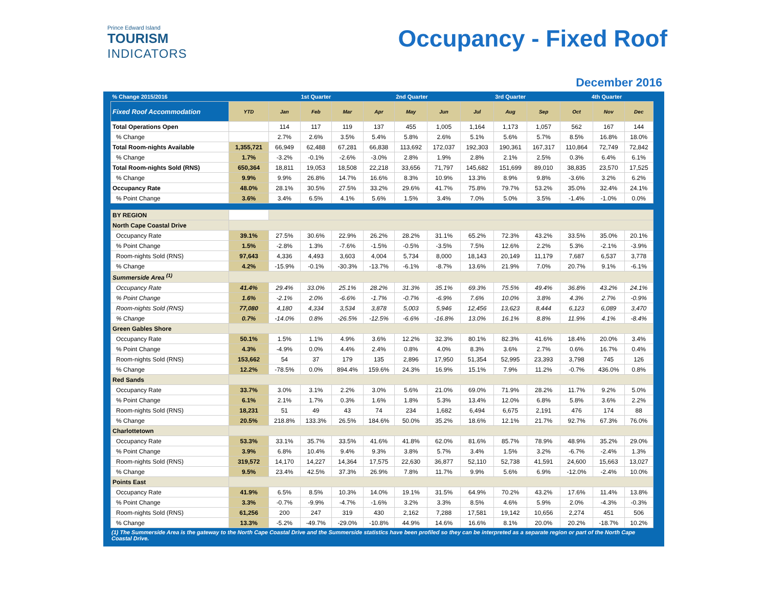Prince Edward Island
TOURISM
INDICATORS
Occupancy - Fixed Roof
December 2016
| % Change 2015/2016 | | 1st Quarter | | | 2nd Quarter | | | 3rd Quarter | | | 4th Quarter | | |
| --- | --- | --- | --- | --- | --- | --- | --- | --- | --- | --- | --- | --- | --- |
| Fixed Roof Accommodation | YTD | Jan | Feb | Mar | Apr | May | Jun | Jul | Aug | Sep | Oct | Nov | Dec |
| Total Operations Open | | 114 | 117 | 119 | 137 | 455 | 1,005 | 1,164 | 1,173 | 1,057 | 562 | 167 | 144 |
| % Change | | 2.7% | 2.6% | 3.5% | 5.4% | 5.8% | 2.6% | 5.1% | 5.6% | 5.7% | 8.5% | 16.8% | 18.0% |
| Total Room-nights Available | 1,355,721 | 66,949 | 62,488 | 67,281 | 66,838 | 113,692 | 172,037 | 192,303 | 190,361 | 167,317 | 110,864 | 72,749 | 72,842 |
| % Change | 1.7% | -3.2% | -0.1% | -2.6% | -3.0% | 2.8% | 1.9% | 2.8% | 2.1% | 2.5% | 0.3% | 6.4% | 6.1% |
| Total Room-nights Sold (RNS) | 650,364 | 18,811 | 19,053 | 18,508 | 22,218 | 33,656 | 71,797 | 145,682 | 151,699 | 89,010 | 38,835 | 23,570 | 17,525 |
| % Change | 9.9% | 9.9% | 26.8% | 14.7% | 16.6% | 8.3% | 10.9% | 13.3% | 8.9% | 9.8% | -3.6% | 3.2% | 6.2% |
| Occupancy Rate | 48.0% | 28.1% | 30.5% | 27.5% | 33.2% | 29.6% | 41.7% | 75.8% | 79.7% | 53.2% | 35.0% | 32.4% | 24.1% |
| % Point Change | 3.6% | 3.4% | 6.5% | 4.1% | 5.6% | 1.5% | 3.4% | 7.0% | 5.0% | 3.5% | -1.4% | -1.0% | 0.0% |
| BY REGION | | | | | | | | | | | | | |
| North Cape Coastal Drive | | | | | | | | | | | | | |
| Occupancy Rate | 39.1% | 27.5% | 30.6% | 22.9% | 26.2% | 28.2% | 31.1% | 65.2% | 72.3% | 43.2% | 33.5% | 35.0% | 20.1% |
| % Point Change | 1.5% | -2.8% | 1.3% | -7.6% | -1.5% | -0.5% | -3.5% | 7.5% | 12.6% | 2.2% | 5.3% | -2.1% | -3.9% |
| Room-nights Sold (RNS) | 97,643 | 4,336 | 4,493 | 3,603 | 4,004 | 5,734 | 8,000 | 18,143 | 20,149 | 11,179 | 7,687 | 6,537 | 3,778 |
| % Change | 4.2% | -15.9% | -0.1% | -30.3% | -13.7% | -6.1% | -8.7% | 13.6% | 21.9% | 7.0% | 20.7% | 9.1% | -6.1% |
| Summerside Area <sup>(1)</sup> | | | | | | | | | | | | | |
| Occupancy Rate | 41.4% | 29.4% | 33.0% | 25.1% | 28.2% | 31.3% | 35.1% | 69.3% | 75.5% | 49.4% | 36.8% | 43.2% | 24.1% |
| % Point Change | 1.6% | -2.1% | 2.0% | -6.6% | -1.7% | -0.7% | -6.9% | 7.6% | 10.0% | 3.8% | 4.3% | 2.7% | -0.9% |
| Room-nights Sold (RNS) | 77,080 | 4,180 | 4,334 | 3,534 | 3,878 | 5,003 | 5,946 | 12,456 | 13,623 | 8,444 | 6,123 | 6,089 | 3,470 |
| % Change | 0.7% | -14.0% | 0.8% | -26.5% | -12.5% | -6.6% | -16.8% | 13.0% | 16.1% | 8.8% | 11.9% | 4.1% | -8.4% |
| Green Gables Shore | | | | | | | | | | | | | |
| Occupancy Rate | 50.1% | 1.5% | 1.1% | 4.9% | 3.6% | 12.2% | 32.3% | 80.1% | 82.3% | 41.6% | 18.4% | 20.0% | 3.4% |
| % Point Change | 4.3% | -4.9% | 0.0% | 4.4% | 2.4% | 0.8% | 4.0% | 8.3% | 3.6% | 2.7% | 0.6% | 16.7% | 0.4% |
| Room-nights Sold (RNS) | 153,662 | 54 | 37 | 179 | 135 | 2,896 | 17,950 | 51,354 | 52,995 | 23,393 | 3,798 | 745 | 126 |
| % Change | 12.2% | -78.5% | 0.0% | 894.4% | 159.6% | 24.3% | 16.9% | 15.1% | 7.9% | 11.2% | -0.7% | 436.0% | 0.8% |
| Red Sands | | | | | | | | | | | | | |
| Occupancy Rate | 33.7% | 3.0% | 3.1% | 2.2% | 3.0% | 5.6% | 21.0% | 69.0% | 71.9% | 28.2% | 11.7% | 9.2% | 5.0% |
| % Point Change | 6.1% | 2.1% | 1.7% | 0.3% | 1.6% | 1.8% | 5.3% | 13.4% | 12.0% | 6.8% | 5.8% | 3.6% | 2.2% |
| Room-nights Sold (RNS) | 18,231 | 51 | 49 | 43 | 74 | 234 | 1,682 | 6,494 | 6,675 | 2,191 | 476 | 174 | 88 |
| % Change | 20.5% | 218.8% | 133.3% | 26.5% | 184.6% | 50.0% | 35.2% | 18.6% | 12.1% | 21.7% | 92.7% | 67.3% | 76.0% |
| Charlottetown | | | | | | | | | | | | | |
| Occupancy Rate | 53.3% | 33.1% | 35.7% | 33.5% | 41.6% | 41.8% | 62.0% | 81.6% | 85.7% | 78.9% | 48.9% | 35.2% | 29.0% |
| % Point Change | 3.9% | 6.8% | 10.4% | 9.4% | 9.3% | 3.8% | 5.7% | 3.4% | 1.5% | 3.2% | -6.7% | -2.4% | 1.3% |
| Room-nights Sold (RNS) | 319,572 | 14,170 | 14,227 | 14,364 | 17,575 | 22,630 | 36,877 | 52,110 | 52,738 | 41,591 | 24,600 | 15,663 | 13,027 |
| % Change | 9.5% | 23.4% | 42.5% | 37.3% | 26.9% | 7.8% | 11.7% | 9.9% | 5.6% | 6.9% | -12.0% | -2.4% | 10.0% |
| Points East | | | | | | | | | | | | | |
| Occupancy Rate | 41.9% | 6.5% | 8.5% | 10.3% | 14.0% | 19.1% | 31.5% | 64.9% | 70.2% | 43.2% | 17.6% | 11.4% | 13.8% |
| % Point Change | 3.3% | -0.7% | -9.9% | -4.7% | -1.6% | 3.2% | 3.3% | 8.5% | 4.6% | 5.9% | 2.0% | -4.3% | -0.3% |
| Room-nights Sold (RNS) | 61,256 | 200 | 247 | 319 | 430 | 2,162 | 7,288 | 17,581 | 19,142 | 10,656 | 2,274 | 451 | 506 |
| % Change | 13.3% | -5.2% | -49.7% | -29.0% | -10.8% | 44.9% | 14.6% | 16.6% | 8.1% | 20.0% | 20.2% | -18.7% | 10.2% |
(1) The Summerside Area is the gateway to the North Cape Coastal Drive and the Summerside statistics have been profiled so they can be interpreted as a separate region or part of the North Cape Coastal Drive.